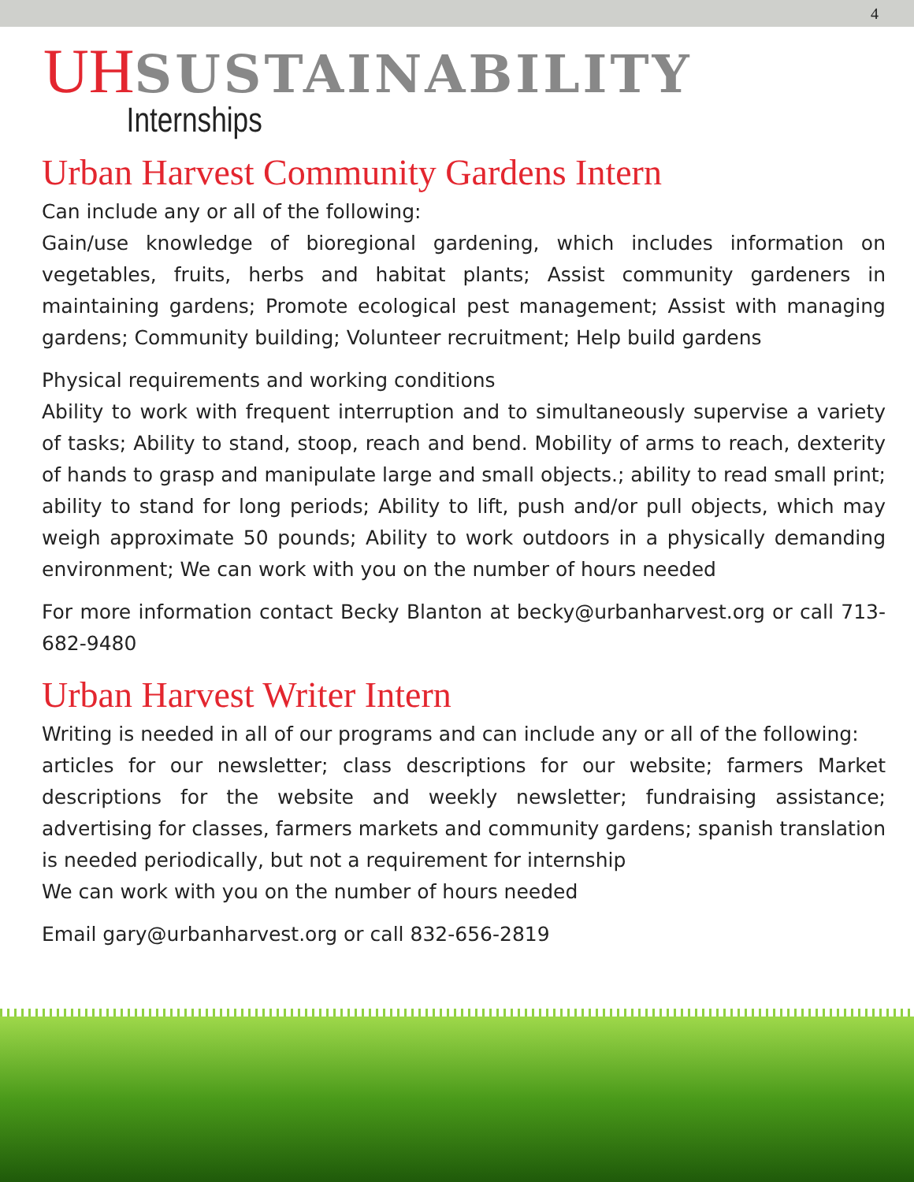4
UH SUSTAINABILITY
Internships
Urban Harvest Community Gardens Intern
Can include any or all of the following:
Gain/use knowledge of bioregional gardening, which includes information on vegetables, fruits, herbs and habitat plants; Assist community gardeners in maintaining gardens; Promote ecological pest management; Assist with managing gardens; Community building; Volunteer recruitment; Help build gardens
Physical requirements and working conditions
Ability to work with frequent interruption and to simultaneously supervise a variety of tasks; Ability to stand, stoop, reach and bend. Mobility of arms to reach, dexterity of hands to grasp and manipulate large and small objects.; ability to read small print; ability to stand for long periods; Ability to lift, push and/or pull objects, which may weigh approximate 50 pounds; Ability to work outdoors in a physically demanding environment; We can work with you on the number of hours needed
For more information contact Becky Blanton at becky@urbanharvest.org or call 713-682-9480
Urban Harvest Writer Intern
Writing is needed in all of our programs and can include any or all of the following:
articles for our newsletter; class descriptions for our website; farmers Market descriptions for the website and weekly newsletter; fundraising assistance; advertising for classes, farmers markets and community gardens; spanish translation is needed periodically, but not a requirement for internship
We can work with you on the number of hours needed
Email gary@urbanharvest.org or call 832-656-2819